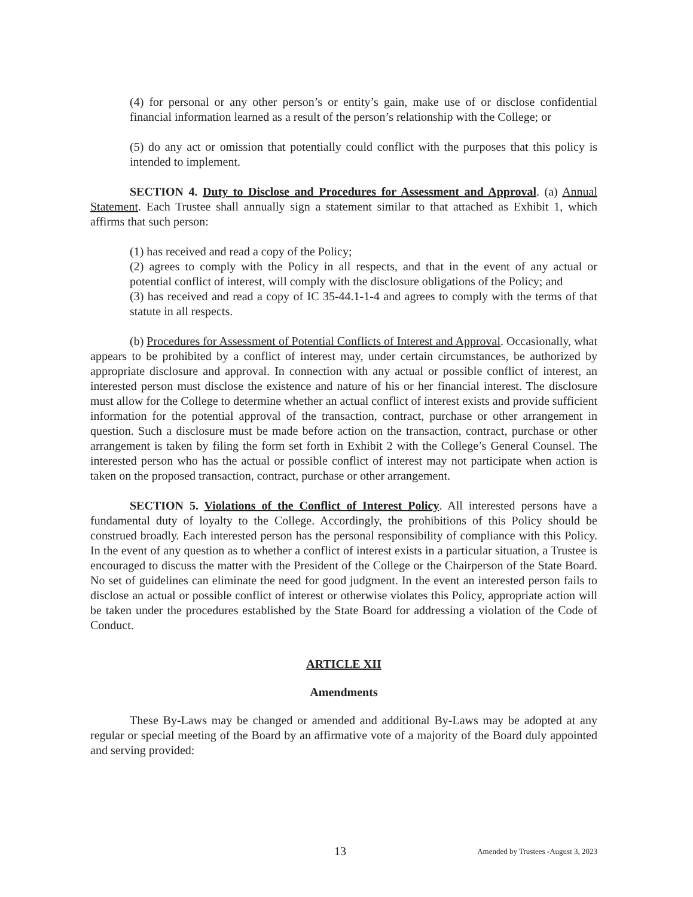(4) for personal or any other person’s or entity’s gain, make use of or disclose confidential financial information learned as a result of the person’s relationship with the College; or
(5) do any act or omission that potentially could conflict with the purposes that this policy is intended to implement.
SECTION 4. Duty to Disclose and Procedures for Assessment and Approval. (a) Annual Statement. Each Trustee shall annually sign a statement similar to that attached as Exhibit 1, which affirms that such person:
(1) has received and read a copy of the Policy;
(2) agrees to comply with the Policy in all respects, and that in the event of any actual or potential conflict of interest, will comply with the disclosure obligations of the Policy; and
(3) has received and read a copy of IC 35-44.1-1-4 and agrees to comply with the terms of that statute in all respects.
(b) Procedures for Assessment of Potential Conflicts of Interest and Approval. Occasionally, what appears to be prohibited by a conflict of interest may, under certain circumstances, be authorized by appropriate disclosure and approval. In connection with any actual or possible conflict of interest, an interested person must disclose the existence and nature of his or her financial interest. The disclosure must allow for the College to determine whether an actual conflict of interest exists and provide sufficient information for the potential approval of the transaction, contract, purchase or other arrangement in question. Such a disclosure must be made before action on the transaction, contract, purchase or other arrangement is taken by filing the form set forth in Exhibit 2 with the College’s General Counsel. The interested person who has the actual or possible conflict of interest may not participate when action is taken on the proposed transaction, contract, purchase or other arrangement.
SECTION 5. Violations of the Conflict of Interest Policy. All interested persons have a fundamental duty of loyalty to the College. Accordingly, the prohibitions of this Policy should be construed broadly. Each interested person has the personal responsibility of compliance with this Policy. In the event of any question as to whether a conflict of interest exists in a particular situation, a Trustee is encouraged to discuss the matter with the President of the College or the Chairperson of the State Board. No set of guidelines can eliminate the need for good judgment. In the event an interested person fails to disclose an actual or possible conflict of interest or otherwise violates this Policy, appropriate action will be taken under the procedures established by the State Board for addressing a violation of the Code of Conduct.
ARTICLE XII
Amendments
These By-Laws may be changed or amended and additional By-Laws may be adopted at any regular or special meeting of the Board by an affirmative vote of a majority of the Board duly appointed and serving provided:
13 Amended by Trustees -August 3, 2023